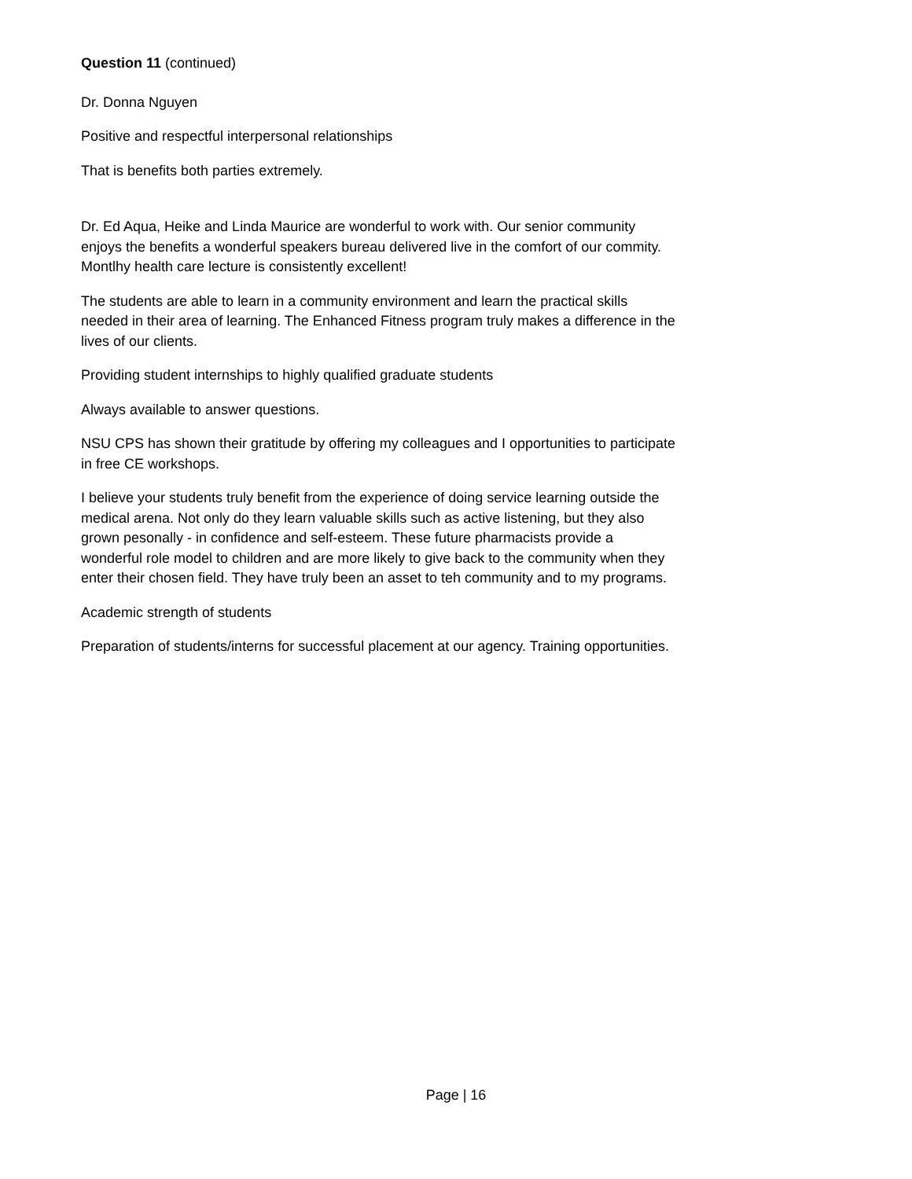Question 11 (continued)
Dr. Donna Nguyen
Positive and respectful interpersonal relationships
That is benefits both parties extremely.
Dr. Ed Aqua, Heike and Linda Maurice are wonderful to work with. Our senior community enjoys the benefits a wonderful speakers bureau delivered live in the comfort of our commity. Montlhy health care lecture is consistently excellent!
The students are able to learn in a community environment and learn the practical skills needed in their area of learning. The Enhanced Fitness program truly makes a difference in the lives of our clients.
Providing student internships to highly qualified graduate students
Always available to answer questions.
NSU CPS has shown their gratitude by offering my colleagues and I opportunities to participate in free CE workshops.
I believe your students truly benefit from the experience of doing service learning outside the medical arena. Not only do they learn valuable skills such as active listening, but they also grown pesonally - in confidence and self-esteem. These future pharmacists provide a wonderful role model to children and are more likely to give back to the community when they enter their chosen field. They have truly been an asset to teh community and to my programs.
Academic strength of students
Preparation of students/interns for successful placement at our agency. Training opportunities.
Page | 16